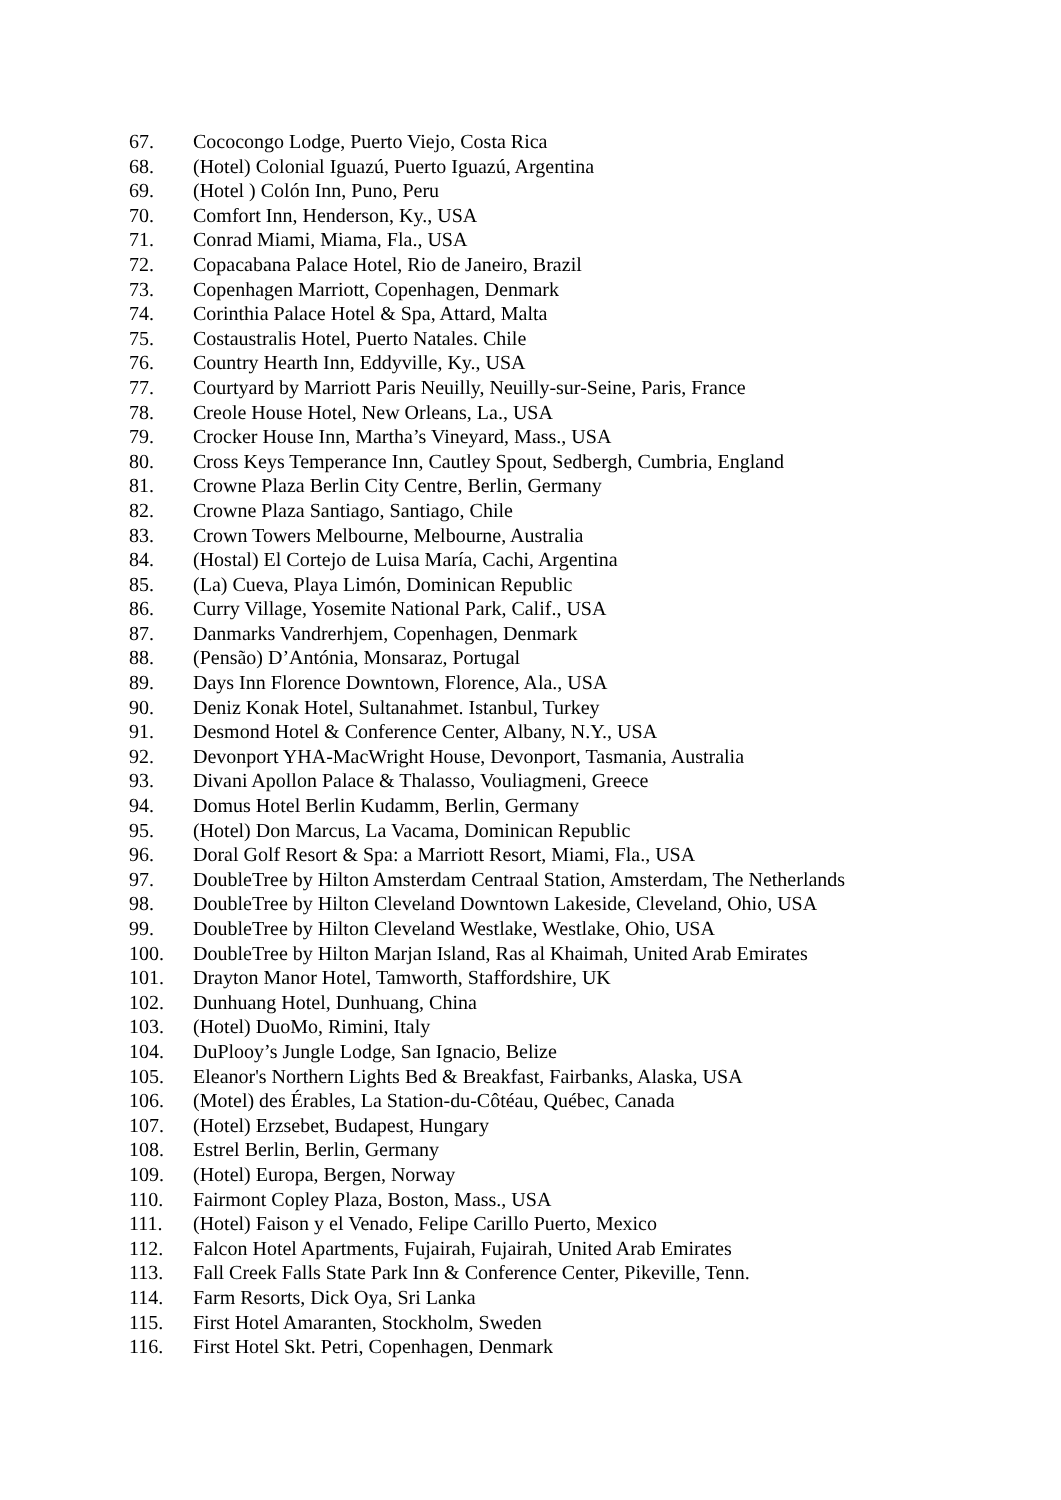67. Cococongo Lodge, Puerto Viejo, Costa Rica
68. (Hotel) Colonial Iguazú, Puerto Iguazú, Argentina
69. (Hotel ) Colón Inn, Puno, Peru
70. Comfort Inn, Henderson, Ky., USA
71. Conrad Miami, Miama, Fla., USA
72. Copacabana Palace Hotel, Rio de Janeiro, Brazil
73. Copenhagen Marriott, Copenhagen, Denmark
74. Corinthia Palace Hotel & Spa, Attard, Malta
75. Costaustralis Hotel, Puerto Natales. Chile
76. Country Hearth Inn, Eddyville, Ky., USA
77. Courtyard by Marriott Paris Neuilly, Neuilly-sur-Seine, Paris, France
78. Creole House Hotel, New Orleans, La., USA
79. Crocker House Inn, Martha’s Vineyard, Mass., USA
80. Cross Keys Temperance Inn, Cautley Spout, Sedbergh, Cumbria, England
81. Crowne Plaza Berlin City Centre, Berlin, Germany
82. Crowne Plaza Santiago, Santiago, Chile
83. Crown Towers Melbourne, Melbourne, Australia
84. (Hostal) El Cortejo de Luisa María, Cachi, Argentina
85. (La) Cueva, Playa Limón, Dominican Republic
86. Curry Village, Yosemite National Park, Calif., USA
87. Danmarks Vandrerhjem, Copenhagen, Denmark
88. (Pensão) D’Antónia, Monsaraz, Portugal
89. Days Inn Florence Downtown, Florence, Ala., USA
90. Deniz Konak Hotel, Sultanahmet. Istanbul, Turkey
91. Desmond Hotel & Conference Center, Albany, N.Y., USA
92. Devonport YHA-MacWright House, Devonport, Tasmania, Australia
93. Divani Apollon Palace & Thalasso, Vouliagmeni, Greece
94. Domus Hotel Berlin Kudamm, Berlin, Germany
95. (Hotel) Don Marcus, La Vacama, Dominican Republic
96. Doral Golf Resort & Spa: a Marriott Resort, Miami, Fla., USA
97. DoubleTree by Hilton Amsterdam Centraal Station, Amsterdam, The Netherlands
98. DoubleTree by Hilton Cleveland Downtown Lakeside, Cleveland, Ohio, USA
99. DoubleTree by Hilton Cleveland Westlake, Westlake, Ohio, USA
100. DoubleTree by Hilton Marjan Island, Ras al Khaimah, United Arab Emirates
101. Drayton Manor Hotel, Tamworth, Staffordshire, UK
102. Dunhuang Hotel, Dunhuang, China
103. (Hotel) DuoMo, Rimini, Italy
104. DuPlooy’s Jungle Lodge, San Ignacio, Belize
105. Eleanor's Northern Lights Bed & Breakfast, Fairbanks, Alaska, USA
106. (Motel) des Érables, La Station-du-Côtéau, Québec, Canada
107. (Hotel) Erzsebet, Budapest, Hungary
108. Estrel Berlin, Berlin, Germany
109. (Hotel) Europa, Bergen, Norway
110. Fairmont Copley Plaza, Boston, Mass., USA
111. (Hotel) Faison y el Venado, Felipe Carillo Puerto, Mexico
112. Falcon Hotel Apartments, Fujairah, Fujairah, United Arab Emirates
113. Fall Creek Falls State Park Inn & Conference Center, Pikeville, Tenn.
114. Farm Resorts, Dick Oya, Sri Lanka
115. First Hotel Amaranten, Stockholm, Sweden
116. First Hotel Skt. Petri, Copenhagen, Denmark